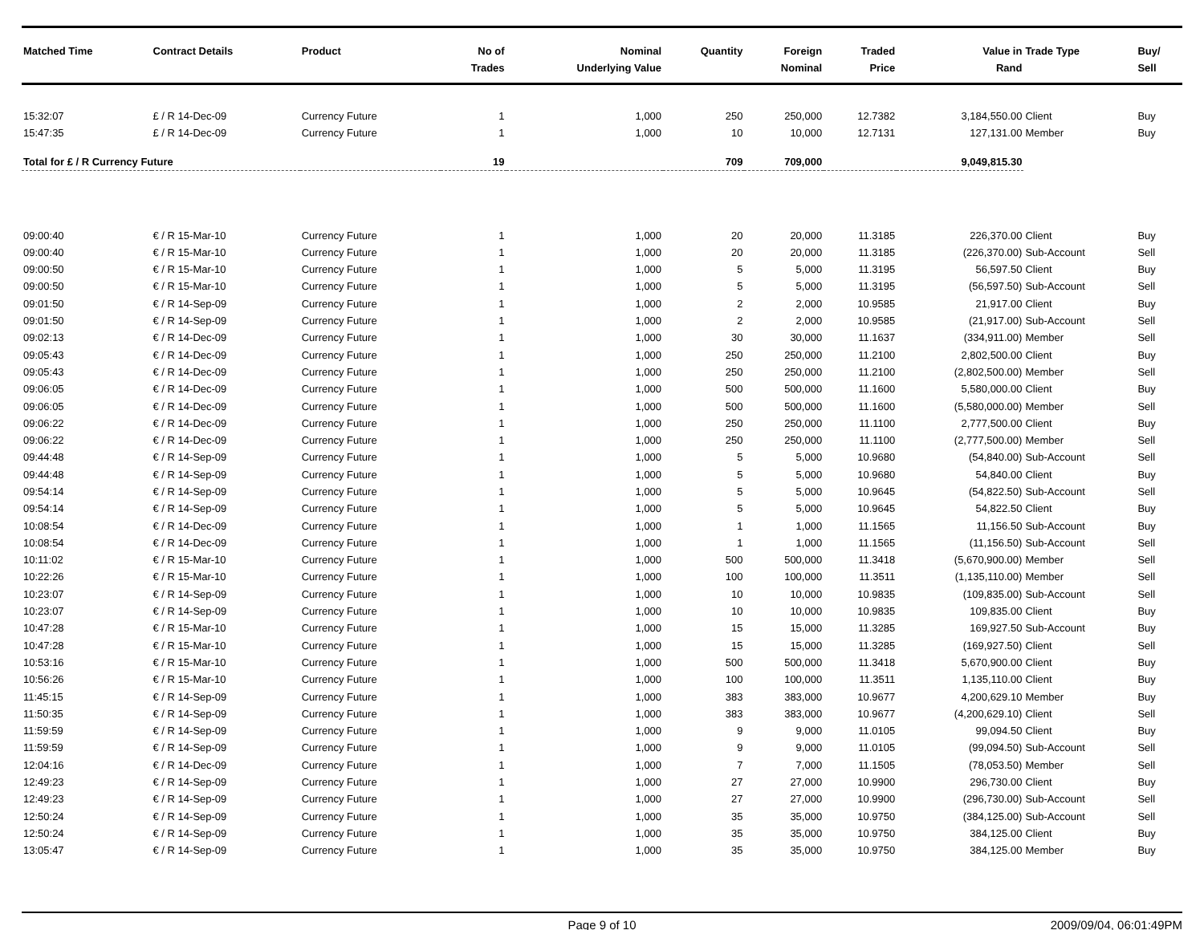| Matched Time | Contract Details | Product | No of Trades | Nominal Underlying Value | Quantity | Foreign Nominal | Traded Price | Value in Rand | Trade Type | Buy/ Sell |
| --- | --- | --- | --- | --- | --- | --- | --- | --- | --- | --- |
| 15:32:07 | £ / R 14-Dec-09 | Currency Future | 1 | 1,000 | 250 | 250,000 | 12.7382 | 3,184,550.00 | Client | Buy |
| 15:47:35 | £ / R 14-Dec-09 | Currency Future | 1 | 1,000 | 10 | 10,000 | 12.7131 | 127,131.00 | Member | Buy |
| Total for £ / R Currency Future | | | 19 | | 709 | 709,000 | | 9,049,815.30 | | |
| 09:00:40 | € / R 15-Mar-10 | Currency Future | 1 | 1,000 | 20 | 20,000 | 11.3185 | 226,370.00 | Client | Buy |
| 09:00:40 | € / R 15-Mar-10 | Currency Future | 1 | 1,000 | 20 | 20,000 | 11.3185 | (226,370.00) | Sub-Account | Sell |
| 09:00:50 | € / R 15-Mar-10 | Currency Future | 1 | 1,000 | 5 | 5,000 | 11.3195 | 56,597.50 | Client | Buy |
| 09:00:50 | € / R 15-Mar-10 | Currency Future | 1 | 1,000 | 5 | 5,000 | 11.3195 | (56,597.50) | Sub-Account | Sell |
| 09:01:50 | € / R 14-Sep-09 | Currency Future | 1 | 1,000 | 2 | 2,000 | 10.9585 | 21,917.00 | Client | Buy |
| 09:01:50 | € / R 14-Sep-09 | Currency Future | 1 | 1,000 | 2 | 2,000 | 10.9585 | (21,917.00) | Sub-Account | Sell |
| 09:02:13 | € / R 14-Dec-09 | Currency Future | 1 | 1,000 | 30 | 30,000 | 11.1637 | (334,911.00) | Member | Sell |
| 09:05:43 | € / R 14-Dec-09 | Currency Future | 1 | 1,000 | 250 | 250,000 | 11.2100 | 2,802,500.00 | Client | Buy |
| 09:05:43 | € / R 14-Dec-09 | Currency Future | 1 | 1,000 | 250 | 250,000 | 11.2100 | (2,802,500.00) | Member | Sell |
| 09:06:05 | € / R 14-Dec-09 | Currency Future | 1 | 1,000 | 500 | 500,000 | 11.1600 | 5,580,000.00 | Client | Buy |
| 09:06:05 | € / R 14-Dec-09 | Currency Future | 1 | 1,000 | 500 | 500,000 | 11.1600 | (5,580,000.00) | Member | Sell |
| 09:06:22 | € / R 14-Dec-09 | Currency Future | 1 | 1,000 | 250 | 250,000 | 11.1100 | 2,777,500.00 | Client | Buy |
| 09:06:22 | € / R 14-Dec-09 | Currency Future | 1 | 1,000 | 250 | 250,000 | 11.1100 | (2,777,500.00) | Member | Sell |
| 09:44:48 | € / R 14-Sep-09 | Currency Future | 1 | 1,000 | 5 | 5,000 | 10.9680 | (54,840.00) | Sub-Account | Sell |
| 09:44:48 | € / R 14-Sep-09 | Currency Future | 1 | 1,000 | 5 | 5,000 | 10.9680 | 54,840.00 | Client | Buy |
| 09:54:14 | € / R 14-Sep-09 | Currency Future | 1 | 1,000 | 5 | 5,000 | 10.9645 | (54,822.50) | Sub-Account | Sell |
| 09:54:14 | € / R 14-Sep-09 | Currency Future | 1 | 1,000 | 5 | 5,000 | 10.9645 | 54,822.50 | Client | Buy |
| 10:08:54 | € / R 14-Dec-09 | Currency Future | 1 | 1,000 | 1 | 1,000 | 11.1565 | 11,156.50 | Sub-Account | Buy |
| 10:08:54 | € / R 14-Dec-09 | Currency Future | 1 | 1,000 | 1 | 1,000 | 11.1565 | (11,156.50) | Sub-Account | Sell |
| 10:11:02 | € / R 15-Mar-10 | Currency Future | 1 | 1,000 | 500 | 500,000 | 11.3418 | (5,670,900.00) | Member | Sell |
| 10:22:26 | € / R 15-Mar-10 | Currency Future | 1 | 1,000 | 100 | 100,000 | 11.3511 | (1,135,110.00) | Member | Sell |
| 10:23:07 | € / R 14-Sep-09 | Currency Future | 1 | 1,000 | 10 | 10,000 | 10.9835 | (109,835.00) | Sub-Account | Sell |
| 10:23:07 | € / R 14-Sep-09 | Currency Future | 1 | 1,000 | 10 | 10,000 | 10.9835 | 109,835.00 | Client | Buy |
| 10:47:28 | € / R 15-Mar-10 | Currency Future | 1 | 1,000 | 15 | 15,000 | 11.3285 | 169,927.50 | Sub-Account | Buy |
| 10:47:28 | € / R 15-Mar-10 | Currency Future | 1 | 1,000 | 15 | 15,000 | 11.3285 | (169,927.50) | Client | Sell |
| 10:53:16 | € / R 15-Mar-10 | Currency Future | 1 | 1,000 | 500 | 500,000 | 11.3418 | 5,670,900.00 | Client | Buy |
| 10:56:26 | € / R 15-Mar-10 | Currency Future | 1 | 1,000 | 100 | 100,000 | 11.3511 | 1,135,110.00 | Client | Buy |
| 11:45:15 | € / R 14-Sep-09 | Currency Future | 1 | 1,000 | 383 | 383,000 | 10.9677 | 4,200,629.10 | Member | Buy |
| 11:50:35 | € / R 14-Sep-09 | Currency Future | 1 | 1,000 | 383 | 383,000 | 10.9677 | (4,200,629.10) | Client | Sell |
| 11:59:59 | € / R 14-Sep-09 | Currency Future | 1 | 1,000 | 9 | 9,000 | 11.0105 | 99,094.50 | Client | Buy |
| 11:59:59 | € / R 14-Sep-09 | Currency Future | 1 | 1,000 | 9 | 9,000 | 11.0105 | (99,094.50) | Sub-Account | Sell |
| 12:04:16 | € / R 14-Dec-09 | Currency Future | 1 | 1,000 | 7 | 7,000 | 11.1505 | (78,053.50) | Member | Sell |
| 12:49:23 | € / R 14-Sep-09 | Currency Future | 1 | 1,000 | 27 | 27,000 | 10.9900 | 296,730.00 | Client | Buy |
| 12:49:23 | € / R 14-Sep-09 | Currency Future | 1 | 1,000 | 27 | 27,000 | 10.9900 | (296,730.00) | Sub-Account | Sell |
| 12:50:24 | € / R 14-Sep-09 | Currency Future | 1 | 1,000 | 35 | 35,000 | 10.9750 | (384,125.00) | Sub-Account | Sell |
| 12:50:24 | € / R 14-Sep-09 | Currency Future | 1 | 1,000 | 35 | 35,000 | 10.9750 | 384,125.00 | Client | Buy |
| 13:05:47 | € / R 14-Sep-09 | Currency Future | 1 | 1,000 | 35 | 35,000 | 10.9750 | 384,125.00 | Member | Buy |
Page 9 of 10 2009/09/04, 06:01:49PM